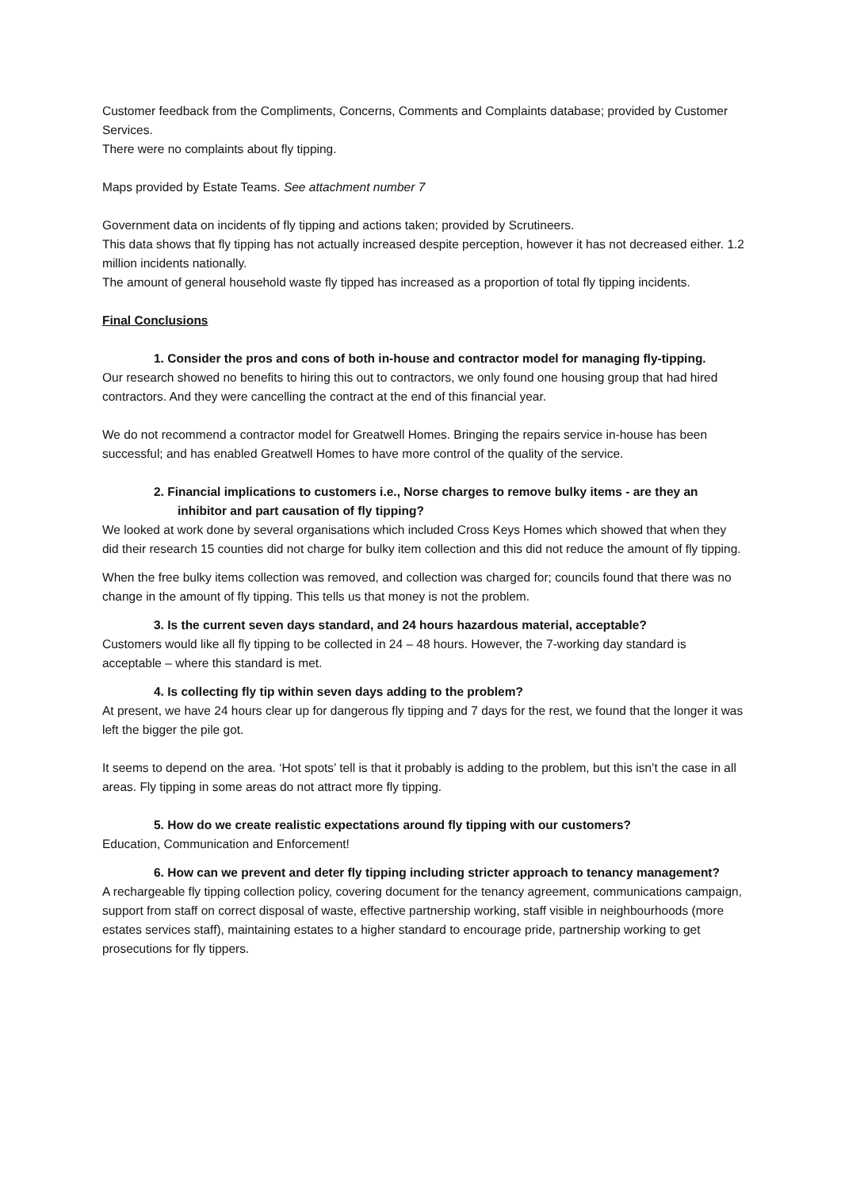Customer feedback from the Compliments, Concerns, Comments and Complaints database; provided by Customer Services.
There were no complaints about fly tipping.
Maps provided by Estate Teams. See attachment number 7
Government data on incidents of fly tipping and actions taken; provided by Scrutineers.
This data shows that fly tipping has not actually increased despite perception, however it has not decreased either. 1.2 million incidents nationally.
The amount of general household waste fly tipped has increased as a proportion of total fly tipping incidents.
Final Conclusions
1. Consider the pros and cons of both in-house and contractor model for managing fly-tipping.
Our research showed no benefits to hiring this out to contractors, we only found one housing group that had hired contractors. And they were cancelling the contract at the end of this financial year.
We do not recommend a contractor model for Greatwell Homes. Bringing the repairs service in-house has been successful; and has enabled Greatwell Homes to have more control of the quality of the service.
2. Financial implications to customers i.e., Norse charges to remove bulky items - are they an inhibitor and part causation of fly tipping?
We looked at work done by several organisations which included Cross Keys Homes which showed that when they did their research 15 counties did not charge for bulky item collection and this did not reduce the amount of fly tipping.
When the free bulky items collection was removed, and collection was charged for; councils found that there was no change in the amount of fly tipping. This tells us that money is not the problem.
3. Is the current seven days standard, and 24 hours hazardous material, acceptable?
Customers would like all fly tipping to be collected in 24 – 48 hours. However, the 7-working day standard is acceptable – where this standard is met.
4. Is collecting fly tip within seven days adding to the problem?
At present, we have 24 hours clear up for dangerous fly tipping and 7 days for the rest, we found that the longer it was left the bigger the pile got.
It seems to depend on the area. ‘Hot spots’ tell is that it probably is adding to the problem, but this isn’t the case in all areas. Fly tipping in some areas do not attract more fly tipping.
5. How do we create realistic expectations around fly tipping with our customers?
Education, Communication and Enforcement!
6. How can we prevent and deter fly tipping including stricter approach to tenancy management?
A rechargeable fly tipping collection policy, covering document for the tenancy agreement, communications campaign, support from staff on correct disposal of waste, effective partnership working, staff visible in neighbourhoods (more estates services staff), maintaining estates to a higher standard to encourage pride, partnership working to get prosecutions for fly tippers.